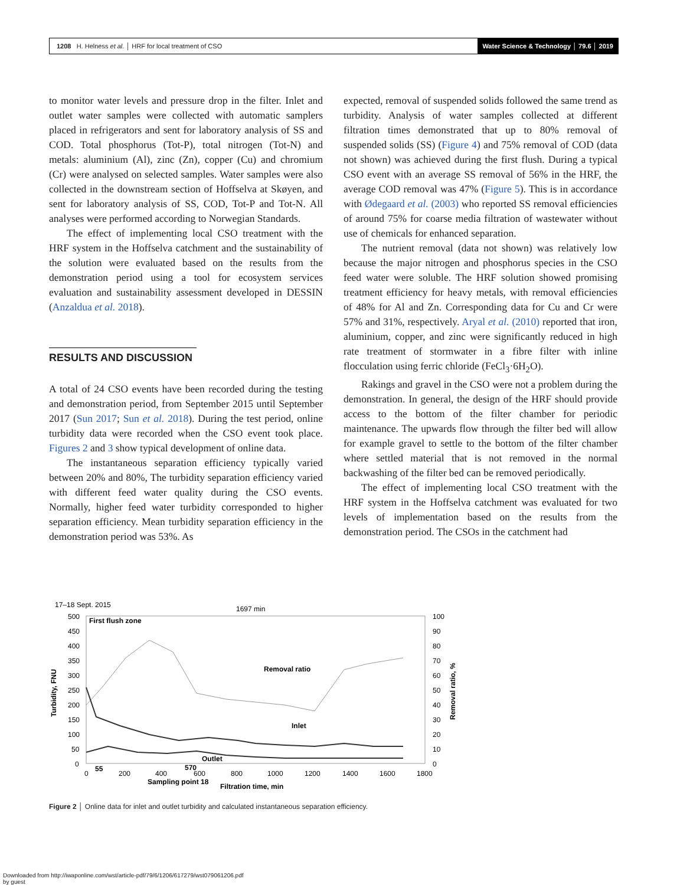1208 H. Helness et al. │ HRF for local treatment of CSO
Water Science & Technology │ 79.6 │ 2019
to monitor water levels and pressure drop in the filter. Inlet and outlet water samples were collected with automatic samplers placed in refrigerators and sent for laboratory analysis of SS and COD. Total phosphorus (Tot-P), total nitrogen (Tot-N) and metals: aluminium (Al), zinc (Zn), copper (Cu) and chromium (Cr) were analysed on selected samples. Water samples were also collected in the downstream section of Hoffselva at Skøyen, and sent for laboratory analysis of SS, COD, Tot-P and Tot-N. All analyses were performed according to Norwegian Standards.
The effect of implementing local CSO treatment with the HRF system in the Hoffselva catchment and the sustainability of the solution were evaluated based on the results from the demonstration period using a tool for ecosystem services evaluation and sustainability assessment developed in DESSIN (Anzaldua et al. 2018).
RESULTS AND DISCUSSION
A total of 24 CSO events have been recorded during the testing and demonstration period, from September 2015 until September 2017 (Sun 2017; Sun et al. 2018). During the test period, online turbidity data were recorded when the CSO event took place. Figures 2 and 3 show typical development of online data.
The instantaneous separation efficiency typically varied between 20% and 80%, The turbidity separation efficiency varied with different feed water quality during the CSO events. Normally, higher feed water turbidity corresponded to higher separation efficiency. Mean turbidity separation efficiency in the demonstration period was 53%. As
expected, removal of suspended solids followed the same trend as turbidity. Analysis of water samples collected at different filtration times demonstrated that up to 80% removal of suspended solids (SS) (Figure 4) and 75% removal of COD (data not shown) was achieved during the first flush. During a typical CSO event with an average SS removal of 56% in the HRF, the average COD removal was 47% (Figure 5). This is in accordance with Ødegaard et al. (2003) who reported SS removal efficiencies of around 75% for coarse media filtration of wastewater without use of chemicals for enhanced separation.
The nutrient removal (data not shown) was relatively low because the major nitrogen and phosphorus species in the CSO feed water were soluble. The HRF solution showed promising treatment efficiency for heavy metals, with removal efficiencies of 48% for Al and Zn. Corresponding data for Cu and Cr were 57% and 31%, respectively. Aryal et al. (2010) reported that iron, aluminium, copper, and zinc were significantly reduced in high rate treatment of stormwater in a fibre filter with inline flocculation using ferric chloride (FeCl<sub>3</sub>·6H<sub>2</sub>O).
Rakings and gravel in the CSO were not a problem during the demonstration. In general, the design of the HRF should provide access to the bottom of the filter chamber for periodic maintenance. The upwards flow through the filter bed will allow for example gravel to settle to the bottom of the filter chamber where settled material that is not removed in the normal backwashing of the filter bed can be removed periodically.
The effect of implementing local CSO treatment with the HRF system in the Hoffselva catchment was evaluated for two levels of implementation based on the results from the demonstration period. The CSOs in the catchment had
17–18 Sept. 2015
1697 min
First flush zone
500
450
400
350
300
250
200
150
100
50
0
100
90
80
70
60
50
40
30
20
10
0
Turbidity, FNU
Removal ratio, %
Removal ratio
Inlet
Outlet
0
55
200
400
570
600
800
1000
1200
1400
1600
1800
Sampling point 18
Filtration time, min
Figure 2 │ Online data for inlet and outlet turbidity and calculated instantaneous separation efficiency.
Downloaded from http://iwaponline.com/wst/article-pdf/79/6/1206/617279/wst079061206.pdf
by guest